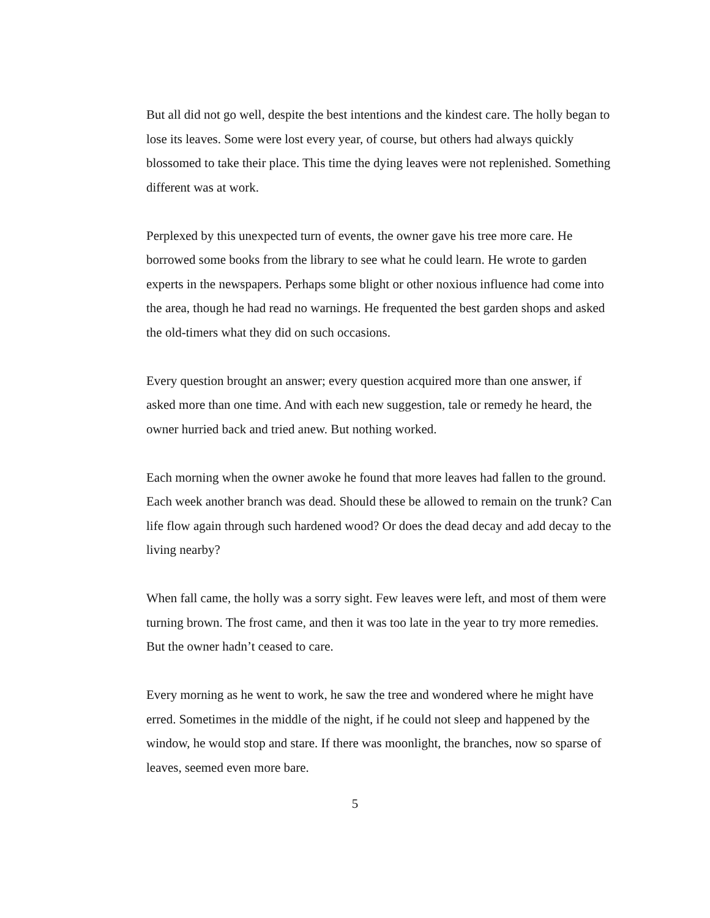But all did not go well, despite the best intentions and the kindest care. The holly began to lose its leaves. Some were lost every year, of course, but others had always quickly blossomed to take their place. This time the dying leaves were not replenished. Something different was at work.
Perplexed by this unexpected turn of events, the owner gave his tree more care. He borrowed some books from the library to see what he could learn. He wrote to garden experts in the newspapers. Perhaps some blight or other noxious influence had come into the area, though he had read no warnings. He frequented the best garden shops and asked the old-timers what they did on such occasions.
Every question brought an answer; every question acquired more than one answer, if asked more than one time. And with each new suggestion, tale or remedy he heard, the owner hurried back and tried anew. But nothing worked.
Each morning when the owner awoke he found that more leaves had fallen to the ground. Each week another branch was dead. Should these be allowed to remain on the trunk? Can life flow again through such hardened wood? Or does the dead decay and add decay to the living nearby?
When fall came, the holly was a sorry sight. Few leaves were left, and most of them were turning brown. The frost came, and then it was too late in the year to try more remedies. But the owner hadn’t ceased to care.
Every morning as he went to work, he saw the tree and wondered where he might have erred. Sometimes in the middle of the night, if he could not sleep and happened by the window, he would stop and stare. If there was moonlight, the branches, now so sparse of leaves, seemed even more bare.
5